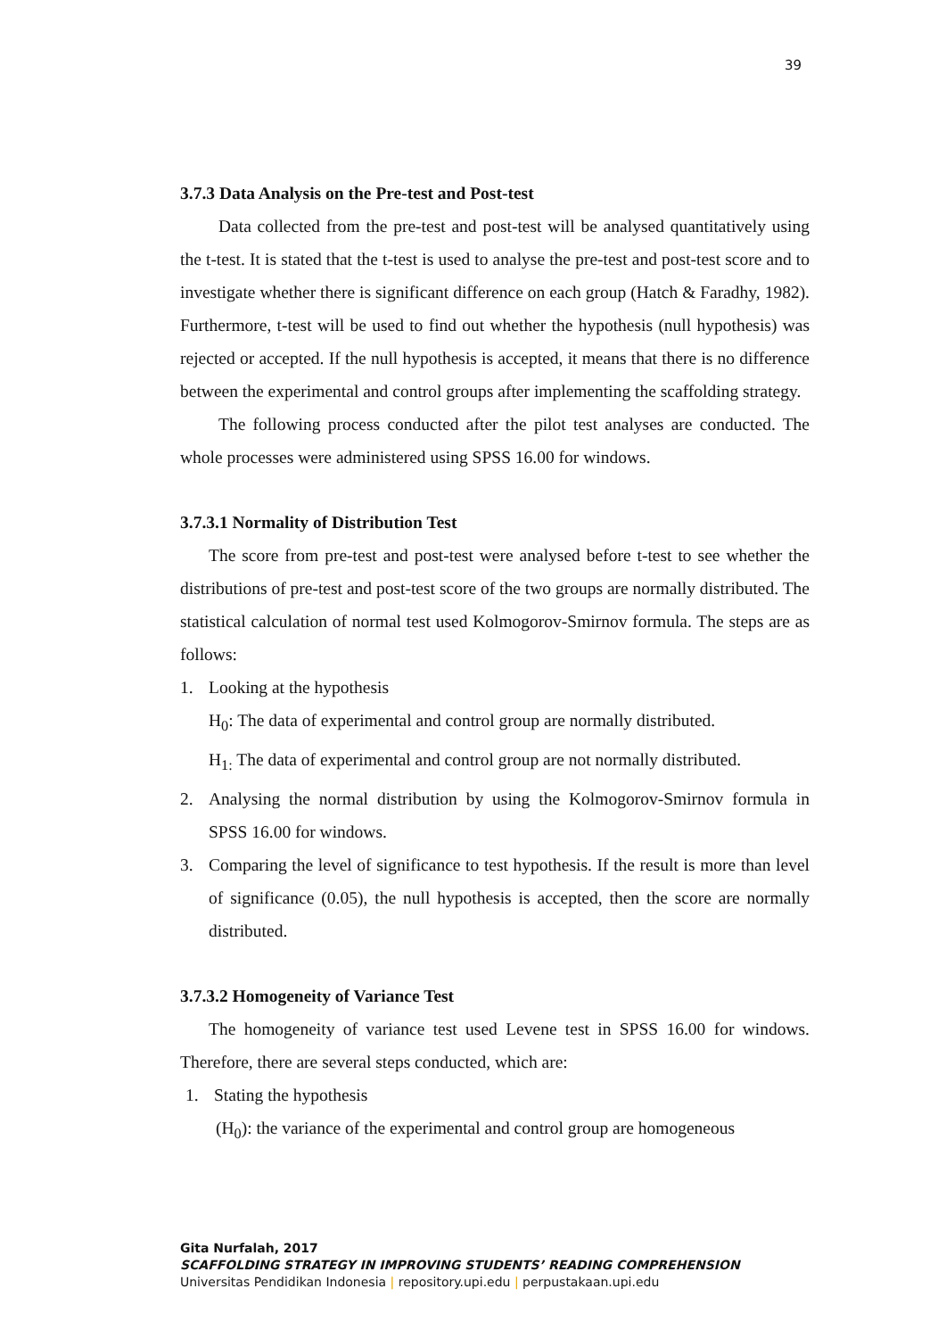39
3.7.3 Data Analysis on the Pre-test and Post-test
Data collected from the pre-test and post-test will be analysed quantitatively using the t-test. It is stated that the t-test is used to analyse the pre-test and post-test score and to investigate whether there is significant difference on each group (Hatch & Faradhy, 1982). Furthermore, t-test will be used to find out whether the hypothesis (null hypothesis) was rejected or accepted. If the null hypothesis is accepted, it means that there is no difference between the experimental and control groups after implementing the scaffolding strategy.
The following process conducted after the pilot test analyses are conducted. The whole processes were administered using SPSS 16.00 for windows.
3.7.3.1 Normality of Distribution Test
The score from pre-test and post-test were analysed before t-test to see whether the distributions of pre-test and post-test score of the two groups are normally distributed. The statistical calculation of normal test used Kolmogorov-Smirnov formula. The steps are as follows:
1. Looking at the hypothesis
H<sub>0</sub>: The data of experimental and control group are normally distributed.
H<sub>1:</sub> The data of experimental and control group are not normally distributed.
2. Analysing the normal distribution by using the Kolmogorov-Smirnov formula in SPSS 16.00 for windows.
3. Comparing the level of significance to test hypothesis. If the result is more than level of significance (0.05), the null hypothesis is accepted, then the score are normally distributed.
3.7.3.2 Homogeneity of Variance Test
The homogeneity of variance test used Levene test in SPSS 16.00 for windows. Therefore, there are several steps conducted, which are:
1. Stating the hypothesis
(H<sub>0</sub>): the variance of the experimental and control group are homogeneous
Gita Nurfalah, 2017
SCAFFOLDING STRATEGY IN IMPROVING STUDENTS’ READING COMPREHENSION
Universitas Pendidikan Indonesia | repository.upi.edu | perpustakaan.upi.edu